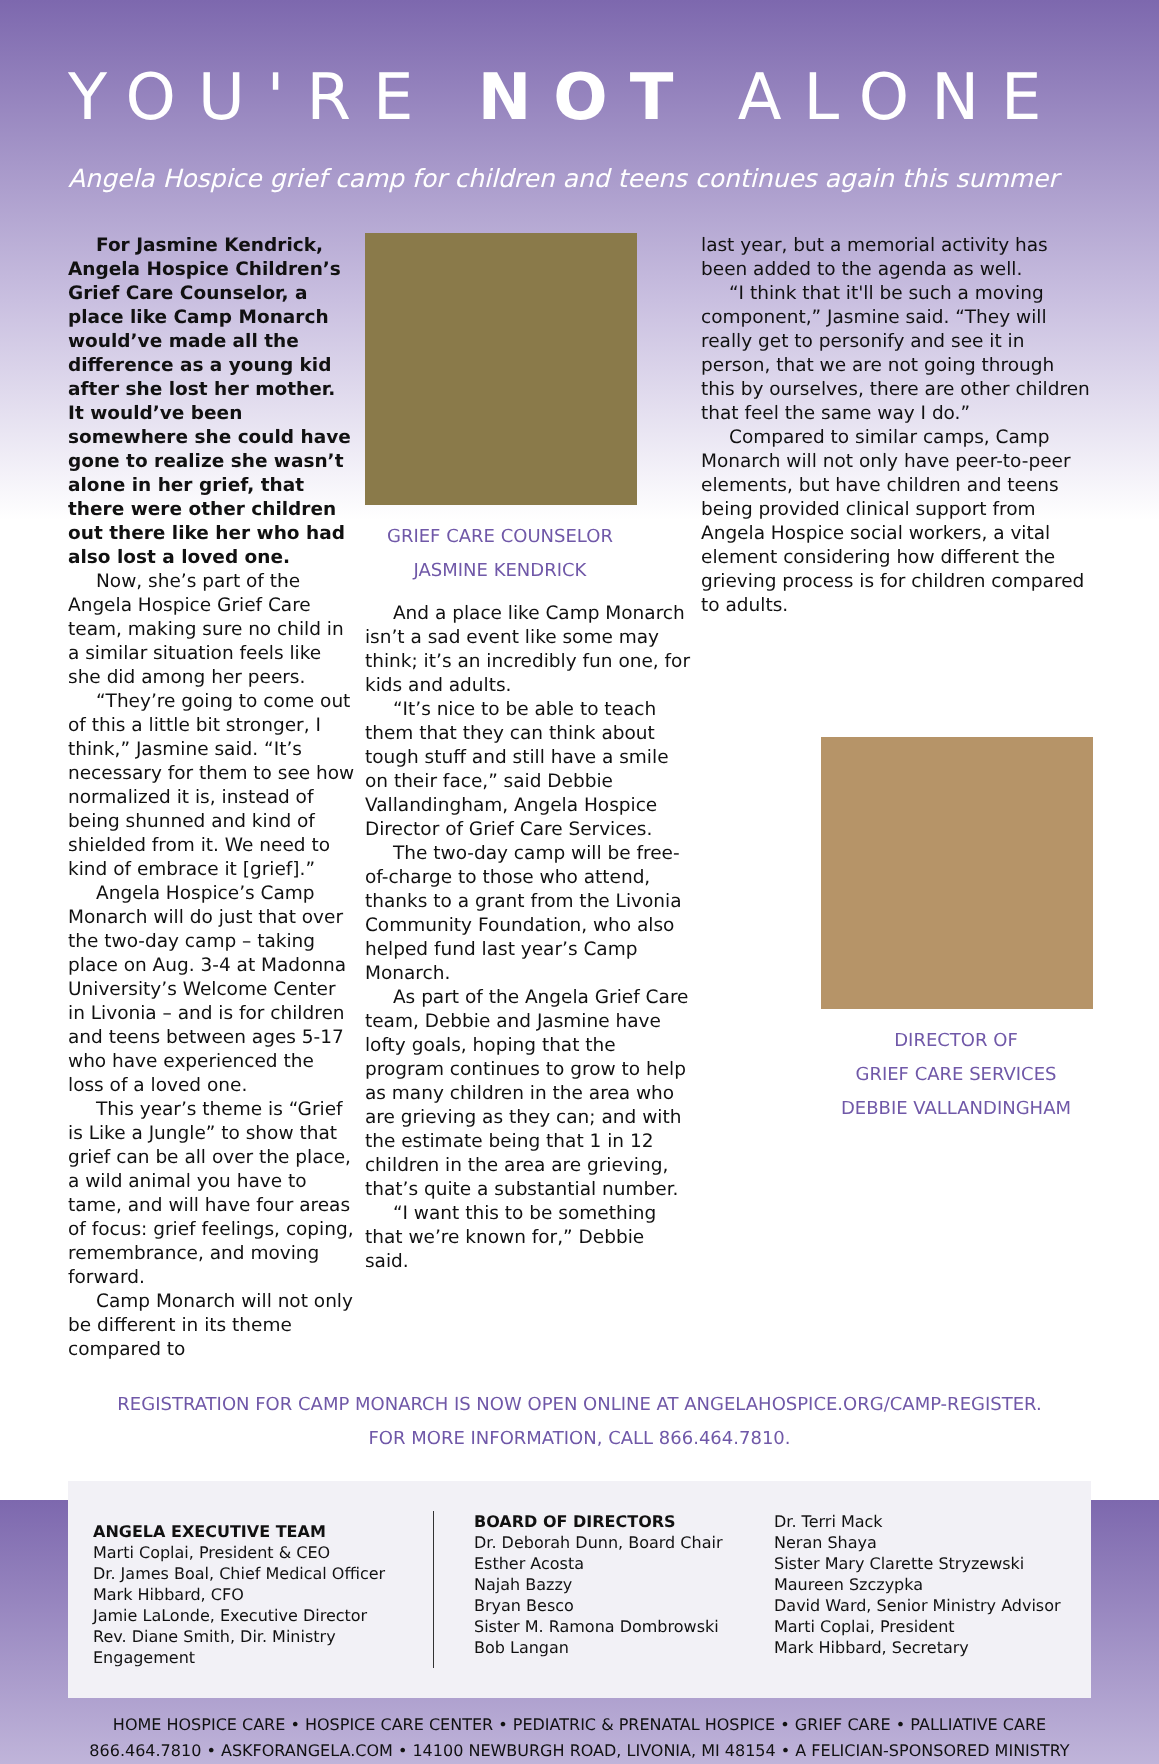YOU'RE NOT ALONE
Angela Hospice grief camp for children and teens continues again this summer
For Jasmine Kendrick, Angela Hospice Children’s Grief Care Counselor, a place like Camp Monarch would’ve made all the difference as a young kid after she lost her mother. It would’ve been somewhere she could have gone to realize she wasn’t alone in her grief, that there were other children out there like her who had also lost a loved one.
Now, she’s part of the Angela Hospice Grief Care team, making sure no child in a similar situation feels like she did among her peers.
“They’re going to come out of this a little bit stronger, I think,” Jasmine said. “It’s necessary for them to see how normalized it is, instead of being shunned and kind of shielded from it. We need to kind of embrace it [grief].”
Angela Hospice’s Camp Monarch will do just that over the two-day camp – taking place on Aug. 3-4 at Madonna University’s Welcome Center in Livonia – and is for children and teens between ages 5-17 who have experienced the loss of a loved one.
This year’s theme is “Grief is Like a Jungle” to show that grief can be all over the place, a wild animal you have to tame, and will have four areas of focus: grief feelings, coping, remembrance, and moving forward.
Camp Monarch will not only be different in its theme compared to
GRIEF CARE COUNSELOR
JASMINE KENDRICK
And a place like Camp Monarch isn’t a sad event like some may think; it’s an incredibly fun one, for kids and adults.
“It’s nice to be able to teach them that they can think about tough stuff and still have a smile on their face,” said Debbie Vallandingham, Angela Hospice Director of Grief Care Services.
The two-day camp will be free-of-charge to those who attend, thanks to a grant from the Livonia Community Foundation, who also helped fund last year’s Camp Monarch.
As part of the Angela Grief Care team, Debbie and Jasmine have lofty goals, hoping that the program continues to grow to help as many children in the area who are grieving as they can; and with the estimate being that 1 in 12 children in the area are grieving, that’s quite a substantial number.
“I want this to be something that we’re known for,” Debbie said.
last year, but a memorial activity has been added to the agenda as well.
“I think that it'll be such a moving component,” Jasmine said. “They will really get to personify and see it in person, that we are not going through this by ourselves, there are other children that feel the same way I do.”
Compared to similar camps, Camp Monarch will not only have peer-to-peer elements, but have children and teens being provided clinical support from Angela Hospice social workers, a vital element considering how different the grieving process is for children compared to adults.
DIRECTOR OF
GRIEF CARE SERVICES
DEBBIE VALLANDINGHAM
REGISTRATION FOR CAMP MONARCH IS NOW OPEN ONLINE AT ANGELAHOSPICE.ORG/CAMP-REGISTER.
FOR MORE INFORMATION, CALL 866.464.7810.
ANGELA EXECUTIVE TEAM
Marti Coplai, President & CEO
Dr. James Boal, Chief Medical Officer
Mark Hibbard, CFO
Jamie LaLonde, Executive Director
Rev. Diane Smith, Dir. Ministry Engagement
BOARD OF DIRECTORS
Dr. Deborah Dunn, Board Chair
Esther Acosta
Najah Bazzy
Bryan Besco
Sister M. Ramona Dombrowski
Bob Langan
Dr. Terri Mack
Neran Shaya
Sister Mary Clarette Stryzewski
Maureen Szczypka
David Ward, Senior Ministry Advisor
Marti Coplai, President
Mark Hibbard, Secretary
HOME HOSPICE CARE • HOSPICE CARE CENTER • PEDIATRIC & PRENATAL HOSPICE • GRIEF CARE • PALLIATIVE CARE
866.464.7810 • ASKFORANGELA.COM • 14100 NEWBURGH ROAD, LIVONIA, MI 48154 • A FELICIAN-SPONSORED MINISTRY